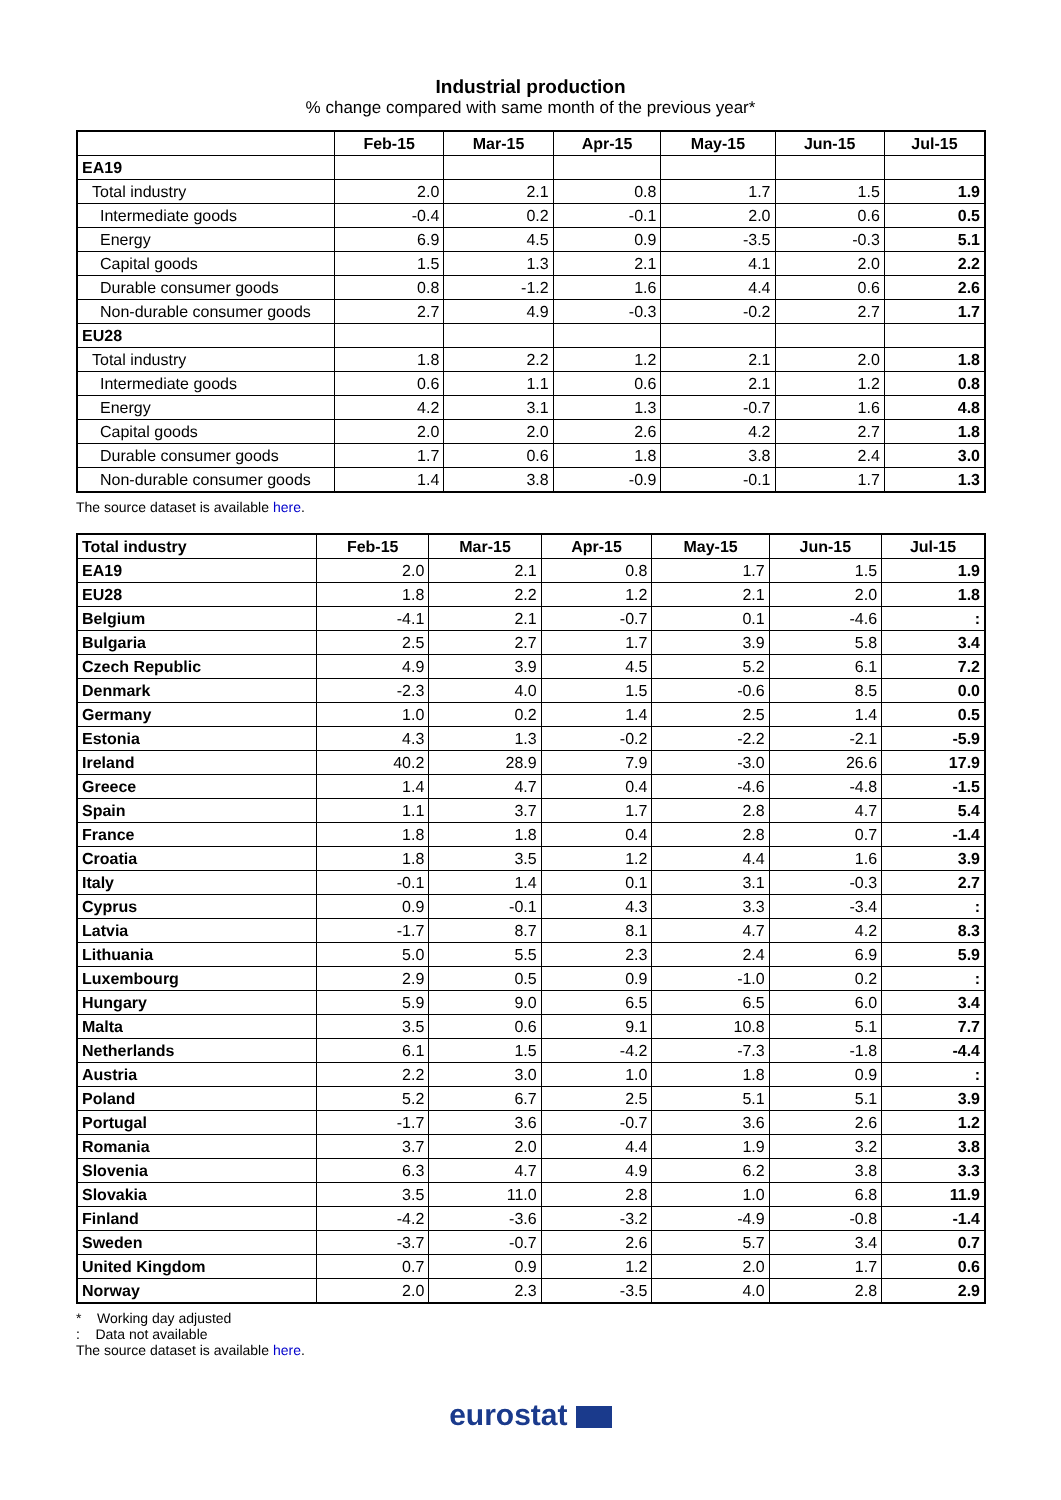Industrial production
% change compared with same month of the previous year*
| | Feb-15 | Mar-15 | Apr-15 | May-15 | Jun-15 | Jul-15 |
| --- | --- | --- | --- | --- | --- | --- |
| EA19 | | | | | | |
| Total industry | 2.0 | 2.1 | 0.8 | 1.7 | 1.5 | 1.9 |
| Intermediate goods | -0.4 | 0.2 | -0.1 | 2.0 | 0.6 | 0.5 |
| Energy | 6.9 | 4.5 | 0.9 | -3.5 | -0.3 | 5.1 |
| Capital goods | 1.5 | 1.3 | 2.1 | 4.1 | 2.0 | 2.2 |
| Durable consumer goods | 0.8 | -1.2 | 1.6 | 4.4 | 0.6 | 2.6 |
| Non-durable consumer goods | 2.7 | 4.9 | -0.3 | -0.2 | 2.7 | 1.7 |
| EU28 | | | | | | |
| Total industry | 1.8 | 2.2 | 1.2 | 2.1 | 2.0 | 1.8 |
| Intermediate goods | 0.6 | 1.1 | 0.6 | 2.1 | 1.2 | 0.8 |
| Energy | 4.2 | 3.1 | 1.3 | -0.7 | 1.6 | 4.8 |
| Capital goods | 2.0 | 2.0 | 2.6 | 4.2 | 2.7 | 1.8 |
| Durable consumer goods | 1.7 | 0.6 | 1.8 | 3.8 | 2.4 | 3.0 |
| Non-durable consumer goods | 1.4 | 3.8 | -0.9 | -0.1 | 1.7 | 1.3 |
The source dataset is available here.
| Total industry | Feb-15 | Mar-15 | Apr-15 | May-15 | Jun-15 | Jul-15 |
| --- | --- | --- | --- | --- | --- | --- |
| EA19 | 2.0 | 2.1 | 0.8 | 1.7 | 1.5 | 1.9 |
| EU28 | 1.8 | 2.2 | 1.2 | 2.1 | 2.0 | 1.8 |
| Belgium | -4.1 | 2.1 | -0.7 | 0.1 | -4.6 | : |
| Bulgaria | 2.5 | 2.7 | 1.7 | 3.9 | 5.8 | 3.4 |
| Czech Republic | 4.9 | 3.9 | 4.5 | 5.2 | 6.1 | 7.2 |
| Denmark | -2.3 | 4.0 | 1.5 | -0.6 | 8.5 | 0.0 |
| Germany | 1.0 | 0.2 | 1.4 | 2.5 | 1.4 | 0.5 |
| Estonia | 4.3 | 1.3 | -0.2 | -2.2 | -2.1 | -5.9 |
| Ireland | 40.2 | 28.9 | 7.9 | -3.0 | 26.6 | 17.9 |
| Greece | 1.4 | 4.7 | 0.4 | -4.6 | -4.8 | -1.5 |
| Spain | 1.1 | 3.7 | 1.7 | 2.8 | 4.7 | 5.4 |
| France | 1.8 | 1.8 | 0.4 | 2.8 | 0.7 | -1.4 |
| Croatia | 1.8 | 3.5 | 1.2 | 4.4 | 1.6 | 3.9 |
| Italy | -0.1 | 1.4 | 0.1 | 3.1 | -0.3 | 2.7 |
| Cyprus | 0.9 | -0.1 | 4.3 | 3.3 | -3.4 | : |
| Latvia | -1.7 | 8.7 | 8.1 | 4.7 | 4.2 | 8.3 |
| Lithuania | 5.0 | 5.5 | 2.3 | 2.4 | 6.9 | 5.9 |
| Luxembourg | 2.9 | 0.5 | 0.9 | -1.0 | 0.2 | : |
| Hungary | 5.9 | 9.0 | 6.5 | 6.5 | 6.0 | 3.4 |
| Malta | 3.5 | 0.6 | 9.1 | 10.8 | 5.1 | 7.7 |
| Netherlands | 6.1 | 1.5 | -4.2 | -7.3 | -1.8 | -4.4 |
| Austria | 2.2 | 3.0 | 1.0 | 1.8 | 0.9 | : |
| Poland | 5.2 | 6.7 | 2.5 | 5.1 | 5.1 | 3.9 |
| Portugal | -1.7 | 3.6 | -0.7 | 3.6 | 2.6 | 1.2 |
| Romania | 3.7 | 2.0 | 4.4 | 1.9 | 3.2 | 3.8 |
| Slovenia | 6.3 | 4.7 | 4.9 | 6.2 | 3.8 | 3.3 |
| Slovakia | 3.5 | 11.0 | 2.8 | 1.0 | 6.8 | 11.9 |
| Finland | -4.2 | -3.6 | -3.2 | -4.9 | -0.8 | -1.4 |
| Sweden | -3.7 | -0.7 | 2.6 | 5.7 | 3.4 | 0.7 |
| United Kingdom | 0.7 | 0.9 | 1.2 | 2.0 | 1.7 | 0.6 |
| Norway | 2.0 | 2.3 | -3.5 | 4.0 | 2.8 | 2.9 |
* Working day adjusted
: Data not available
The source dataset is available here.
eurostat